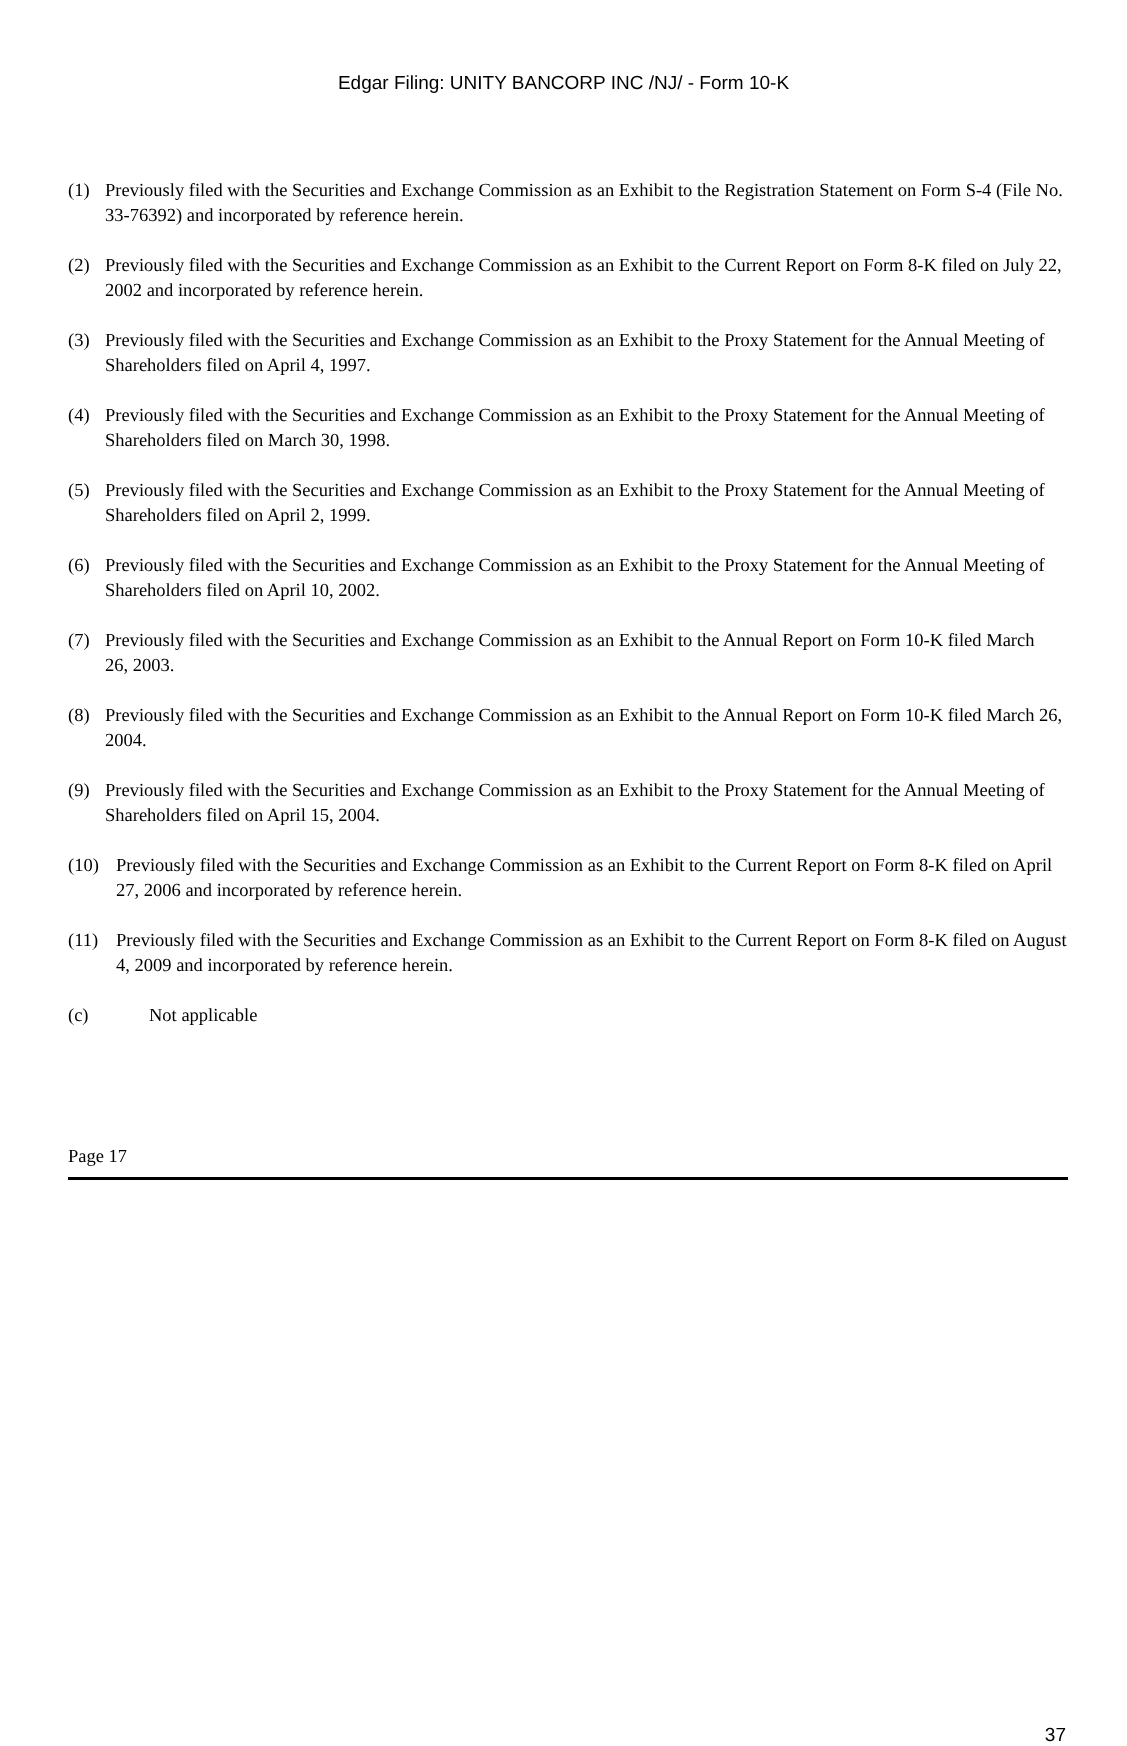Edgar Filing: UNITY BANCORP INC /NJ/ - Form 10-K
(1) Previously filed with the Securities and Exchange Commission as an Exhibit to the Registration Statement on Form S-4 (File No. 33-76392) and incorporated by reference herein.
(2) Previously filed with the Securities and Exchange Commission as an Exhibit to the Current Report on Form 8-K filed on July 22, 2002 and incorporated by reference herein.
(3) Previously filed with the Securities and Exchange Commission as an Exhibit to the Proxy Statement for the Annual Meeting of Shareholders filed on April 4, 1997.
(4) Previously filed with the Securities and Exchange Commission as an Exhibit to the Proxy Statement for the Annual Meeting of Shareholders filed on March 30, 1998.
(5) Previously filed with the Securities and Exchange Commission as an Exhibit to the Proxy Statement for the Annual Meeting of Shareholders filed on April 2, 1999.
(6) Previously filed with the Securities and Exchange Commission as an Exhibit to the Proxy Statement for the Annual Meeting of Shareholders filed on April 10, 2002.
(7) Previously filed with the Securities and Exchange Commission as an Exhibit to the Annual Report on Form 10-K filed March 26, 2003.
(8) Previously filed with the Securities and Exchange Commission as an Exhibit to the Annual Report on Form 10-K filed March 26, 2004.
(9) Previously filed with the Securities and Exchange Commission as an Exhibit to the Proxy Statement for the Annual Meeting of Shareholders filed on April 15, 2004.
(10) Previously filed with the Securities and Exchange Commission as an Exhibit to the Current Report on Form 8-K filed on April 27, 2006 and incorporated by reference herein.
(11) Previously filed with the Securities and Exchange Commission as an Exhibit to the Current Report on Form 8-K filed on August 4, 2009 and incorporated by reference herein.
(c) Not applicable
Page 17
37